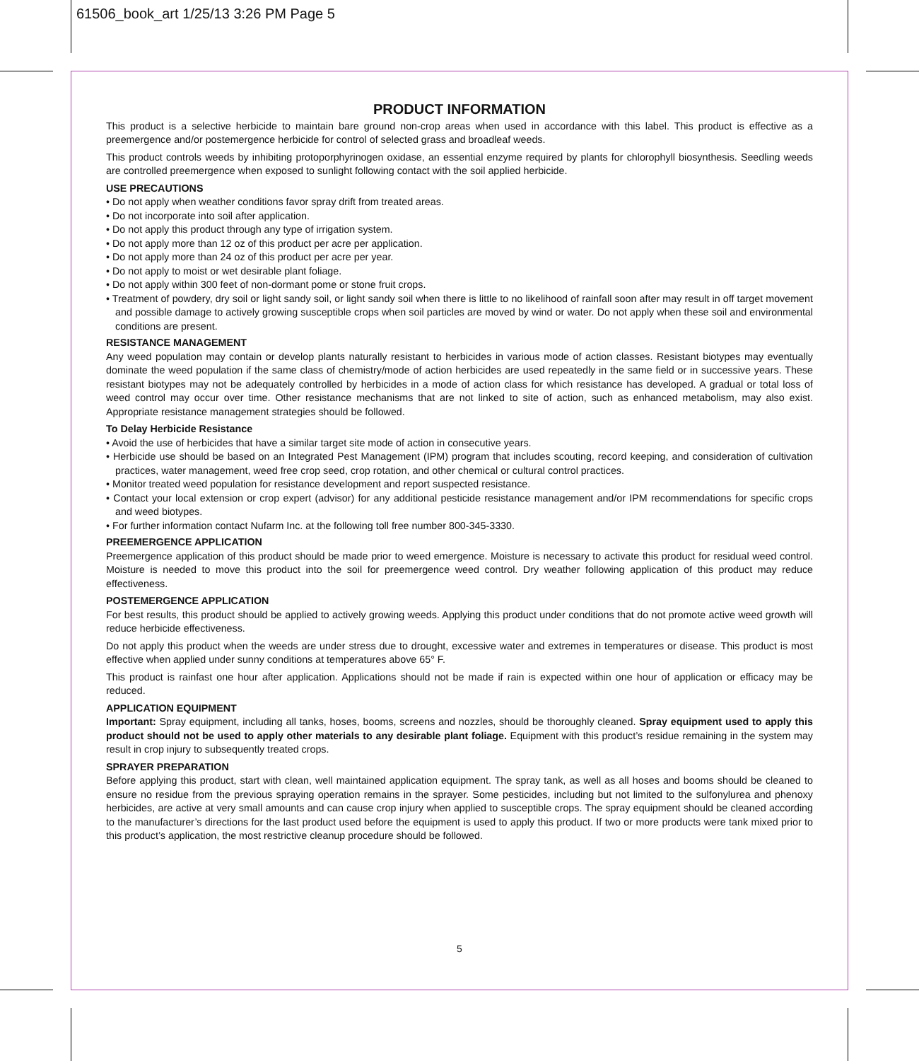61506_book_art 1/25/13 3:26 PM Page 5
PRODUCT INFORMATION
This product is a selective herbicide to maintain bare ground non-crop areas when used in accordance with this label. This product is effective as a preemergence and/or postemergence herbicide for control of selected grass and broadleaf weeds.
This product controls weeds by inhibiting protoporphyrinogen oxidase, an essential enzyme required by plants for chlorophyll biosynthesis. Seedling weeds are controlled preemergence when exposed to sunlight following contact with the soil applied herbicide.
USE PRECAUTIONS
• Do not apply when weather conditions favor spray drift from treated areas.
• Do not incorporate into soil after application.
• Do not apply this product through any type of irrigation system.
• Do not apply more than 12 oz of this product per acre per application.
• Do not apply more than 24 oz of this product per acre per year.
• Do not apply to moist or wet desirable plant foliage.
• Do not apply within 300 feet of non-dormant pome or stone fruit crops.
• Treatment of powdery, dry soil or light sandy soil, or light sandy soil when there is little to no likelihood of rainfall soon after may result in off target movement and possible damage to actively growing susceptible crops when soil particles are moved by wind or water. Do not apply when these soil and environmental conditions are present.
RESISTANCE MANAGEMENT
Any weed population may contain or develop plants naturally resistant to herbicides in various mode of action classes. Resistant biotypes may eventually dominate the weed population if the same class of chemistry/mode of action herbicides are used repeatedly in the same field or in successive years. These resistant biotypes may not be adequately controlled by herbicides in a mode of action class for which resistance has developed. A gradual or total loss of weed control may occur over time. Other resistance mechanisms that are not linked to site of action, such as enhanced metabolism, may also exist. Appropriate resistance management strategies should be followed.
To Delay Herbicide Resistance
• Avoid the use of herbicides that have a similar target site mode of action in consecutive years.
• Herbicide use should be based on an Integrated Pest Management (IPM) program that includes scouting, record keeping, and consideration of cultivation practices, water management, weed free crop seed, crop rotation, and other chemical or cultural control practices.
• Monitor treated weed population for resistance development and report suspected resistance.
• Contact your local extension or crop expert (advisor) for any additional pesticide resistance management and/or IPM recommendations for specific crops and weed biotypes.
• For further information contact Nufarm Inc. at the following toll free number 800-345-3330.
PREEMERGENCE APPLICATION
Preemergence application of this product should be made prior to weed emergence. Moisture is necessary to activate this product for residual weed control. Moisture is needed to move this product into the soil for preemergence weed control. Dry weather following application of this product may reduce effectiveness.
POSTEMERGENCE APPLICATION
For best results, this product should be applied to actively growing weeds. Applying this product under conditions that do not promote active weed growth will reduce herbicide effectiveness.
Do not apply this product when the weeds are under stress due to drought, excessive water and extremes in temperatures or disease. This product is most effective when applied under sunny conditions at temperatures above 65° F.
This product is rainfast one hour after application. Applications should not be made if rain is expected within one hour of application or efficacy may be reduced.
APPLICATION EQUIPMENT
Important: Spray equipment, including all tanks, hoses, booms, screens and nozzles, should be thoroughly cleaned. Spray equipment used to apply this product should not be used to apply other materials to any desirable plant foliage. Equipment with this product’s residue remaining in the system may result in crop injury to subsequently treated crops.
SPRAYER PREPARATION
Before applying this product, start with clean, well maintained application equipment. The spray tank, as well as all hoses and booms should be cleaned to ensure no residue from the previous spraying operation remains in the sprayer. Some pesticides, including but not limited to the sulfonylurea and phenoxy herbicides, are active at very small amounts and can cause crop injury when applied to susceptible crops. The spray equipment should be cleaned according to the manufacturer’s directions for the last product used before the equipment is used to apply this product. If two or more products were tank mixed prior to this product’s application, the most restrictive cleanup procedure should be followed.
5